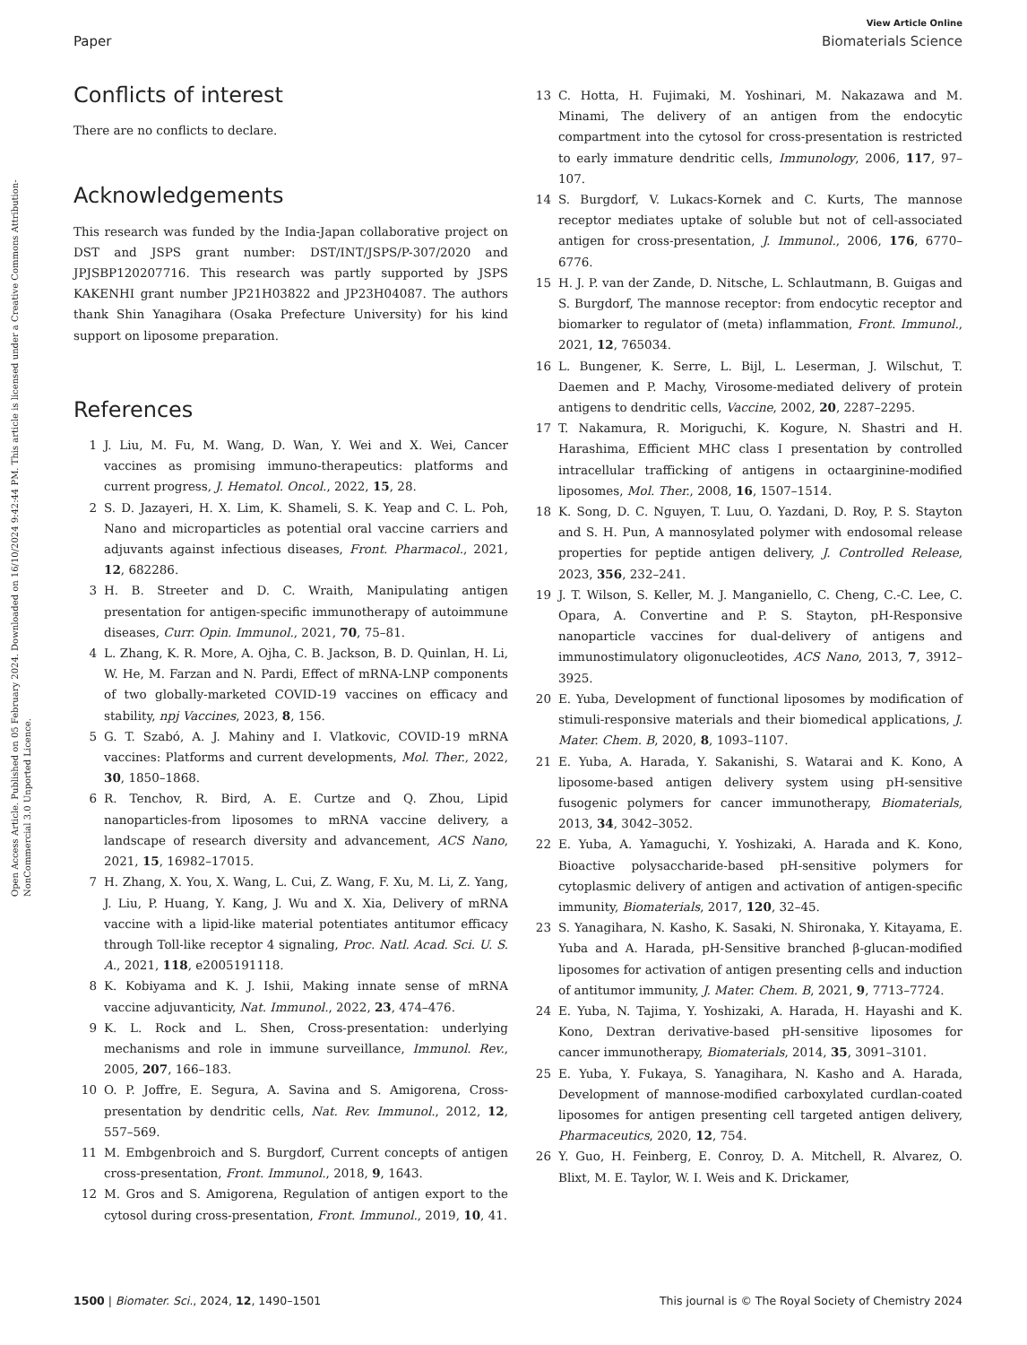Open Access Article. Published on 05 February 2024. Downloaded on 16/10/2024 9:42:44 PM. This article is licensed under a Creative Commons Attribution-NonCommercial 3.0 Unported Licence.
View Article Online
Paper Biomaterials Science
Conflicts of interest
There are no conflicts to declare.
Acknowledgements
This research was funded by the India-Japan collaborative project on DST and JSPS grant number: DST/INT/JSPS/P-307/2020 and JPJSBP120207716. This research was partly supported by JSPS KAKENHI grant number JP21H03822 and JP23H04087. The authors thank Shin Yanagihara (Osaka Prefecture University) for his kind support on liposome preparation.
References
1 J. Liu, M. Fu, M. Wang, D. Wan, Y. Wei and X. Wei, Cancer vaccines as promising immuno-therapeutics: platforms and current progress, J. Hematol. Oncol., 2022, 15, 28.
2 S. D. Jazayeri, H. X. Lim, K. Shameli, S. K. Yeap and C. L. Poh, Nano and microparticles as potential oral vaccine carriers and adjuvants against infectious diseases, Front. Pharmacol., 2021, 12, 682286.
3 H. B. Streeter and D. C. Wraith, Manipulating antigen presentation for antigen-specific immunotherapy of autoimmune diseases, Curr. Opin. Immunol., 2021, 70, 75–81.
4 L. Zhang, K. R. More, A. Ojha, C. B. Jackson, B. D. Quinlan, H. Li, W. He, M. Farzan and N. Pardi, Effect of mRNA-LNP components of two globally-marketed COVID-19 vaccines on efficacy and stability, npj Vaccines, 2023, 8, 156.
5 G. T. Szabó, A. J. Mahiny and I. Vlatkovic, COVID-19 mRNA vaccines: Platforms and current developments, Mol. Ther., 2022, 30, 1850–1868.
6 R. Tenchov, R. Bird, A. E. Curtze and Q. Zhou, Lipid nanoparticles-from liposomes to mRNA vaccine delivery, a landscape of research diversity and advancement, ACS Nano, 2021, 15, 16982–17015.
7 H. Zhang, X. You, X. Wang, L. Cui, Z. Wang, F. Xu, M. Li, Z. Yang, J. Liu, P. Huang, Y. Kang, J. Wu and X. Xia, Delivery of mRNA vaccine with a lipid-like material potentiates antitumor efficacy through Toll-like receptor 4 signaling, Proc. Natl. Acad. Sci. U. S. A., 2021, 118, e2005191118.
8 K. Kobiyama and K. J. Ishii, Making innate sense of mRNA vaccine adjuvanticity, Nat. Immunol., 2022, 23, 474–476.
9 K. L. Rock and L. Shen, Cross-presentation: underlying mechanisms and role in immune surveillance, Immunol. Rev., 2005, 207, 166–183.
10 O. P. Joffre, E. Segura, A. Savina and S. Amigorena, Cross-presentation by dendritic cells, Nat. Rev. Immunol., 2012, 12, 557–569.
11 M. Embgenbroich and S. Burgdorf, Current concepts of antigen cross-presentation, Front. Immunol., 2018, 9, 1643.
12 M. Gros and S. Amigorena, Regulation of antigen export to the cytosol during cross-presentation, Front. Immunol., 2019, 10, 41.
13 C. Hotta, H. Fujimaki, M. Yoshinari, M. Nakazawa and M. Minami, The delivery of an antigen from the endocytic compartment into the cytosol for cross-presentation is restricted to early immature dendritic cells, Immunology, 2006, 117, 97–107.
14 S. Burgdorf, V. Lukacs-Kornek and C. Kurts, The mannose receptor mediates uptake of soluble but not of cell-associated antigen for cross-presentation, J. Immunol., 2006, 176, 6770–6776.
15 H. J. P. van der Zande, D. Nitsche, L. Schlautmann, B. Guigas and S. Burgdorf, The mannose receptor: from endocytic receptor and biomarker to regulator of (meta) inflammation, Front. Immunol., 2021, 12, 765034.
16 L. Bungener, K. Serre, L. Bijl, L. Leserman, J. Wilschut, T. Daemen and P. Machy, Virosome-mediated delivery of protein antigens to dendritic cells, Vaccine, 2002, 20, 2287–2295.
17 T. Nakamura, R. Moriguchi, K. Kogure, N. Shastri and H. Harashima, Efficient MHC class I presentation by controlled intracellular trafficking of antigens in octaarginine-modified liposomes, Mol. Ther., 2008, 16, 1507–1514.
18 K. Song, D. C. Nguyen, T. Luu, O. Yazdani, D. Roy, P. S. Stayton and S. H. Pun, A mannosylated polymer with endosomal release properties for peptide antigen delivery, J. Controlled Release, 2023, 356, 232–241.
19 J. T. Wilson, S. Keller, M. J. Manganiello, C. Cheng, C.-C. Lee, C. Opara, A. Convertine and P. S. Stayton, pH-Responsive nanoparticle vaccines for dual-delivery of antigens and immunostimulatory oligonucleotides, ACS Nano, 2013, 7, 3912–3925.
20 E. Yuba, Development of functional liposomes by modification of stimuli-responsive materials and their biomedical applications, J. Mater. Chem. B, 2020, 8, 1093–1107.
21 E. Yuba, A. Harada, Y. Sakanishi, S. Watarai and K. Kono, A liposome-based antigen delivery system using pH-sensitive fusogenic polymers for cancer immunotherapy, Biomaterials, 2013, 34, 3042–3052.
22 E. Yuba, A. Yamaguchi, Y. Yoshizaki, A. Harada and K. Kono, Bioactive polysaccharide-based pH-sensitive polymers for cytoplasmic delivery of antigen and activation of antigen-specific immunity, Biomaterials, 2017, 120, 32–45.
23 S. Yanagihara, N. Kasho, K. Sasaki, N. Shironaka, Y. Kitayama, E. Yuba and A. Harada, pH-Sensitive branched β-glucan-modified liposomes for activation of antigen presenting cells and induction of antitumor immunity, J. Mater. Chem. B, 2021, 9, 7713–7724.
24 E. Yuba, N. Tajima, Y. Yoshizaki, A. Harada, H. Hayashi and K. Kono, Dextran derivative-based pH-sensitive liposomes for cancer immunotherapy, Biomaterials, 2014, 35, 3091–3101.
25 E. Yuba, Y. Fukaya, S. Yanagihara, N. Kasho and A. Harada, Development of mannose-modified carboxylated curdlan-coated liposomes for antigen presenting cell targeted antigen delivery, Pharmaceutics, 2020, 12, 754.
26 Y. Guo, H. Feinberg, E. Conroy, D. A. Mitchell, R. Alvarez, O. Blixt, M. E. Taylor, W. I. Weis and K. Drickamer,
1500 | Biomater. Sci., 2024, 12, 1490–1501 This journal is © The Royal Society of Chemistry 2024